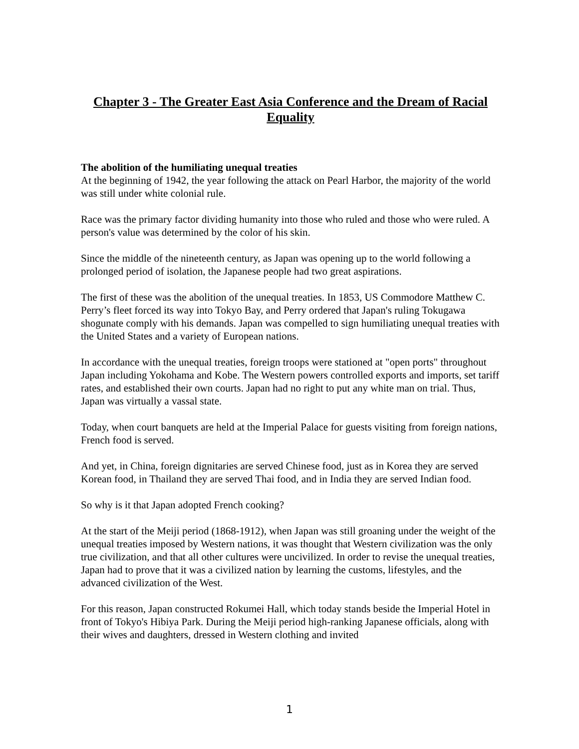Chapter 3 - The Greater East Asia Conference and the Dream of Racial Equality
The abolition of the humiliating unequal treaties
At the beginning of 1942, the year following the attack on Pearl Harbor, the majority of the world was still under white colonial rule.
Race was the primary factor dividing humanity into those who ruled and those who were ruled. A person's value was determined by the color of his skin.
Since the middle of the nineteenth century, as Japan was opening up to the world following a prolonged period of isolation, the Japanese people had two great aspirations.
The first of these was the abolition of the unequal treaties. In 1853, US Commodore Matthew C. Perry’s fleet forced its way into Tokyo Bay, and Perry ordered that Japan's ruling Tokugawa shogunate comply with his demands. Japan was compelled to sign humiliating unequal treaties with the United States and a variety of European nations.
In accordance with the unequal treaties, foreign troops were stationed at "open ports" throughout Japan including Yokohama and Kobe. The Western powers controlled exports and imports, set tariff rates, and established their own courts. Japan had no right to put any white man on trial. Thus, Japan was virtually a vassal state.
Today, when court banquets are held at the Imperial Palace for guests visiting from foreign nations, French food is served.
And yet, in China, foreign dignitaries are served Chinese food, just as in Korea they are served Korean food, in Thailand they are served Thai food, and in India they are served Indian food.
So why is it that Japan adopted French cooking?
At the start of the Meiji period (1868-1912), when Japan was still groaning under the weight of the unequal treaties imposed by Western nations, it was thought that Western civilization was the only true civilization, and that all other cultures were uncivilized. In order to revise the unequal treaties, Japan had to prove that it was a civilized nation by learning the customs, lifestyles, and the advanced civilization of the West.
For this reason, Japan constructed Rokumei Hall, which today stands beside the Imperial Hotel in front of Tokyo's Hibiya Park. During the Meiji period high-ranking Japanese officials, along with their wives and daughters, dressed in Western clothing and invited
1